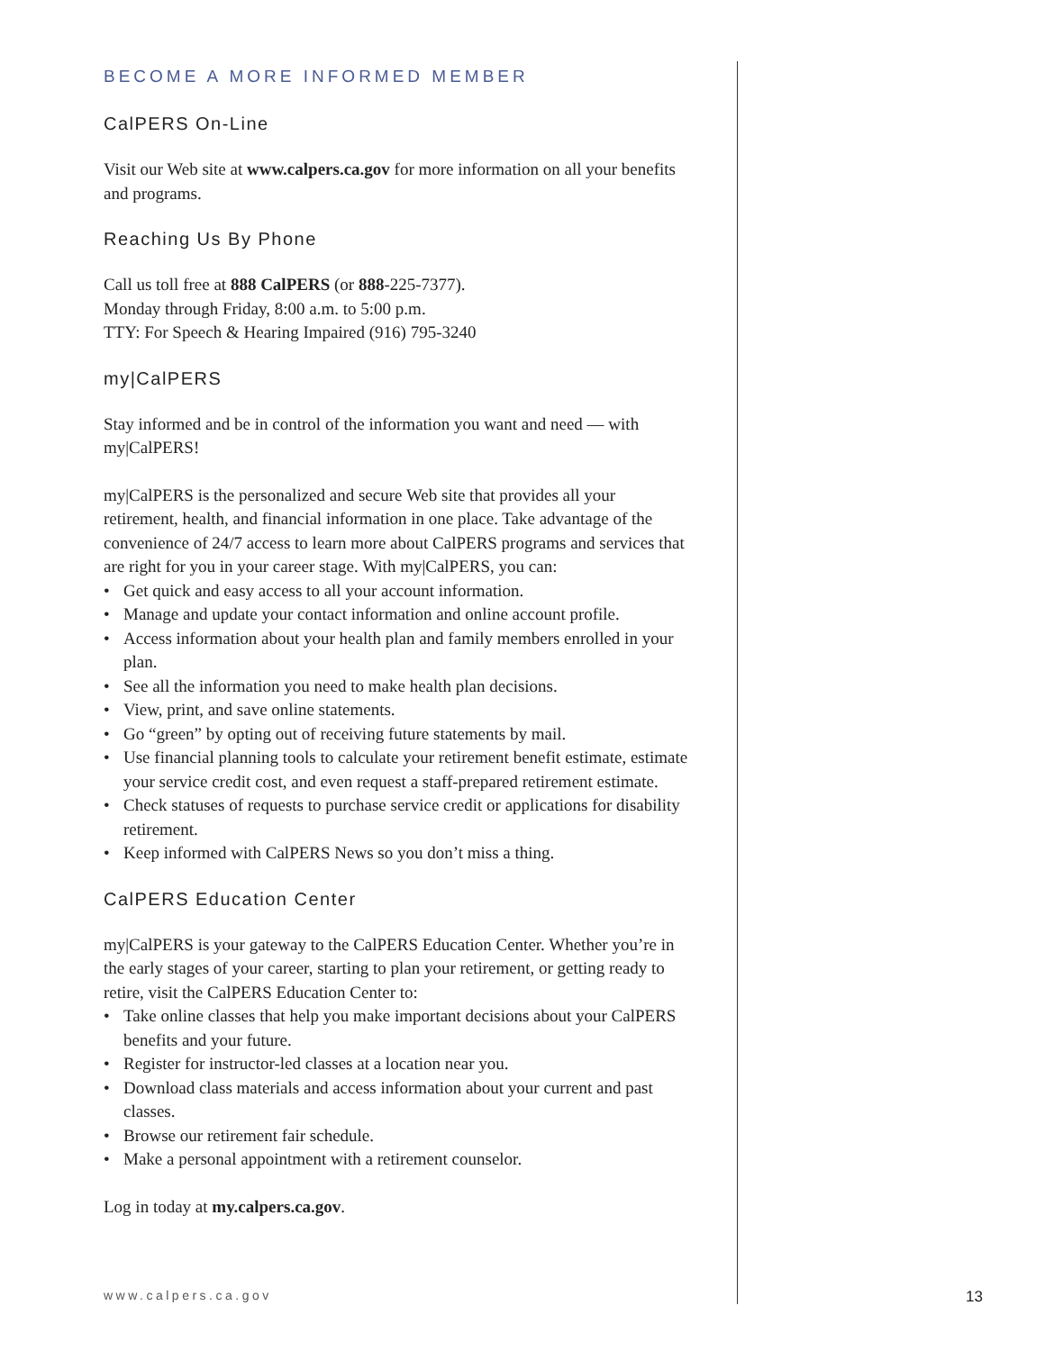BECOME A MORE INFORMED MEMBER
CalPERS On-Line
Visit our Web site at www.calpers.ca.gov for more information on all your benefits and programs.
Reaching Us By Phone
Call us toll free at 888 CalPERS (or 888-225-7377).
Monday through Friday, 8:00 a.m. to 5:00 p.m.
TTY: For Speech & Hearing Impaired (916) 795-3240
my|CalPERS
Stay informed and be in control of the information you want and need — with my|CalPERS!
my|CalPERS is the personalized and secure Web site that provides all your retirement, health, and financial information in one place. Take advantage of the convenience of 24/7 access to learn more about CalPERS programs and services that are right for you in your career stage. With my|CalPERS, you can:
• Get quick and easy access to all your account information.
• Manage and update your contact information and online account profile.
• Access information about your health plan and family members enrolled in your plan.
• See all the information you need to make health plan decisions.
• View, print, and save online statements.
• Go “green” by opting out of receiving future statements by mail.
• Use financial planning tools to calculate your retirement benefit estimate, estimate your service credit cost, and even request a staff-prepared retirement estimate.
• Check statuses of requests to purchase service credit or applications for disability retirement.
• Keep informed with CalPERS News so you don’t miss a thing.
CalPERS Education Center
my|CalPERS is your gateway to the CalPERS Education Center. Whether you’re in the early stages of your career, starting to plan your retirement, or getting ready to retire, visit the CalPERS Education Center to:
• Take online classes that help you make important decisions about your CalPERS benefits and your future.
• Register for instructor-led classes at a location near you.
• Download class materials and access information about your current and past classes.
• Browse our retirement fair schedule.
• Make a personal appointment with a retirement counselor.
Log in today at my.calpers.ca.gov.
www.calpers.ca.gov 13